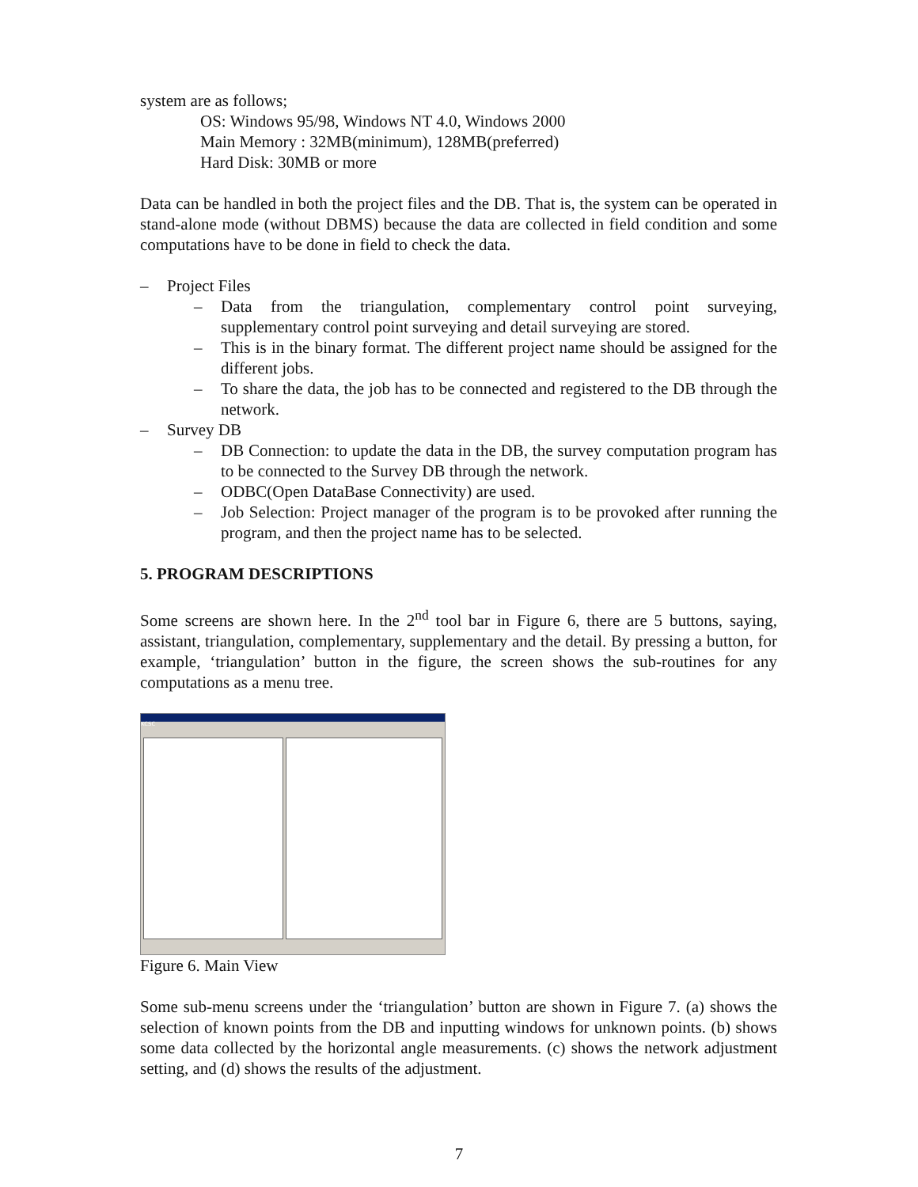system are as follows;
OS: Windows 95/98, Windows NT 4.0, Windows 2000
Main Memory : 32MB(minimum), 128MB(preferred)
Hard Disk: 30MB or more
Data can be handled in both the project files and the DB. That is, the system can be operated in stand-alone mode (without DBMS) because the data are collected in field condition and some computations have to be done in field to check the data.
– Project Files
– Data from the triangulation, complementary control point surveying, supplementary control point surveying and detail surveying are stored.
– This is in the binary format. The different project name should be assigned for the different jobs.
– To share the data, the job has to be connected and registered to the DB through the network.
– Survey DB
– DB Connection: to update the data in the DB, the survey computation program has to be connected to the Survey DB through the network.
– ODBC(Open DataBase Connectivity) are used.
– Job Selection: Project manager of the program is to be provoked after running the program, and then the project name has to be selected.
5. PROGRAM DESCRIPTIONS
Some screens are shown here. In the 2<sup>nd</sup> tool bar in Figure 6, there are 5 buttons, saying, assistant, triangulation, complementary, supplementary and the detail. By pressing a button, for example, ‘triangulation’ button in the figure, the screen shows the sub-routines for any computations as a menu tree.
KCSC
Figure 6. Main View
Some sub-menu screens under the ‘triangulation’ button are shown in Figure 7. (a) shows the selection of known points from the DB and inputting windows for unknown points. (b) shows some data collected by the horizontal angle measurements. (c) shows the network adjustment setting, and (d) shows the results of the adjustment.
7